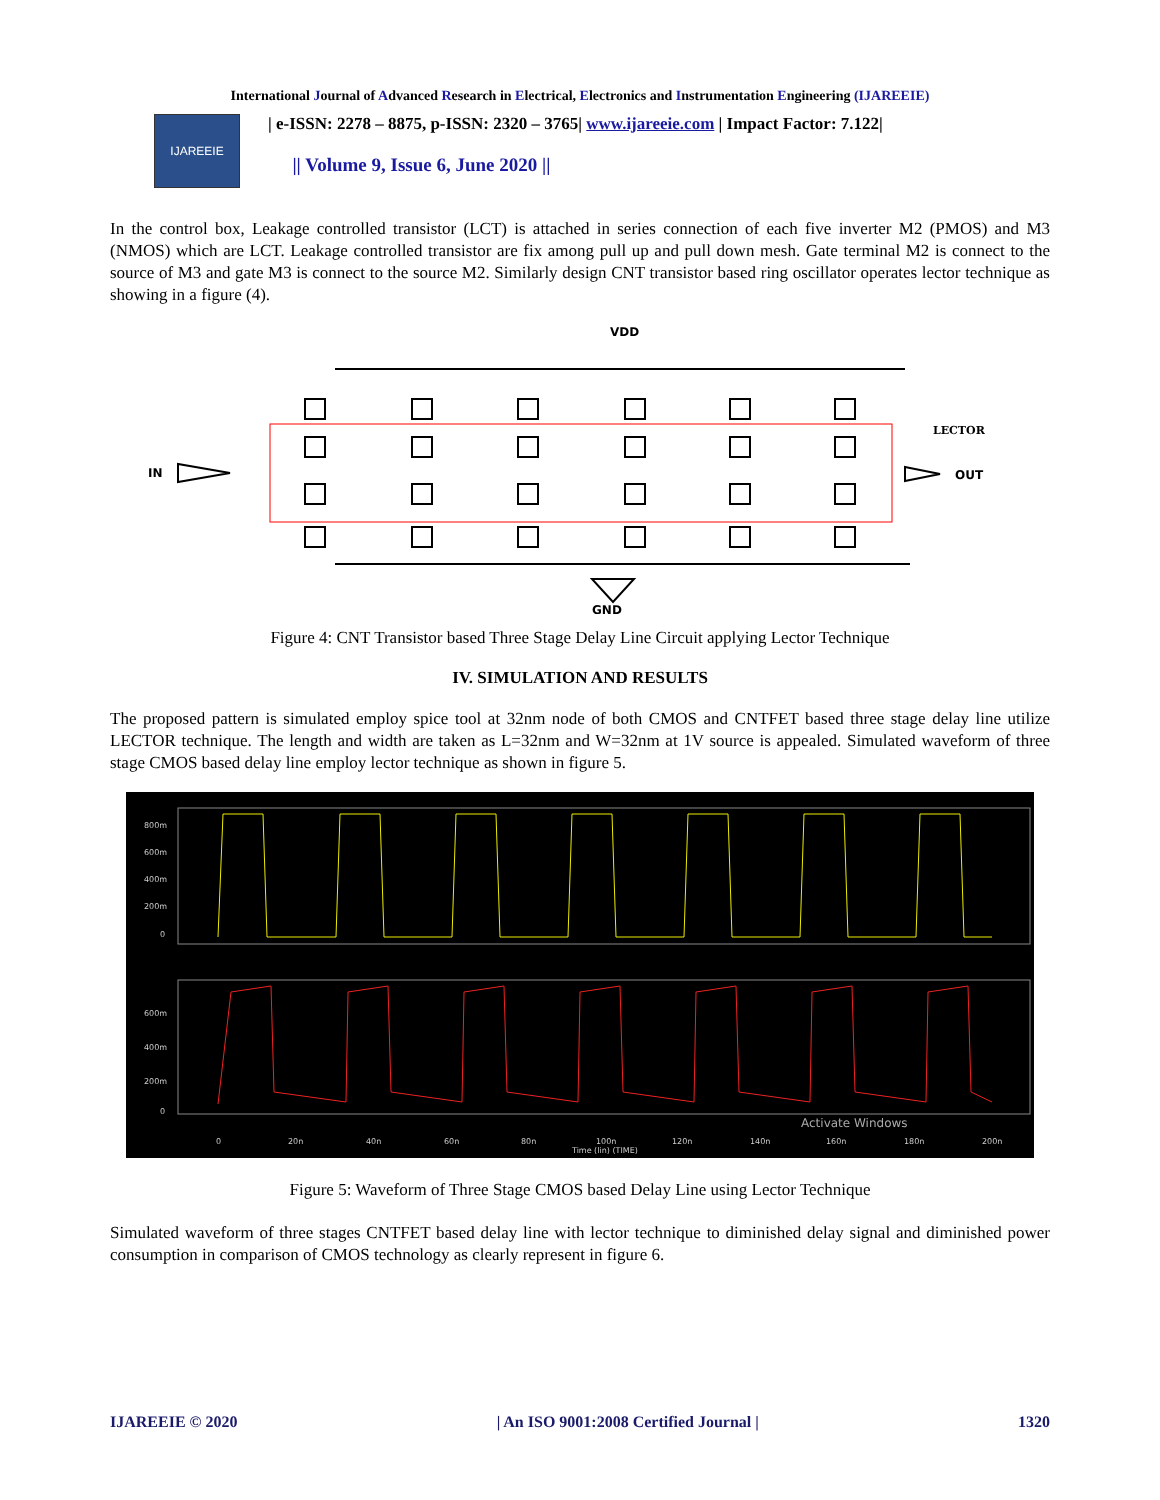International Journal of Advanced Research in Electrical, Electronics and Instrumentation Engineering (IJAREEIE)
IJAREEIE
| e-ISSN: 2278 – 8875, p-ISSN: 2320 – 3765| www.ijareeie.com | Impact Factor: 7.122|
|| Volume 9, Issue 6, June 2020 ||
In the control box, Leakage controlled transistor (LCT) is attached in series connection of each five inverter M2 (PMOS) and M3 (NMOS) which are LCT. Leakage controlled transistor are fix among pull up and pull down mesh. Gate terminal M2 is connect to the source of M3 and gate M3 is connect to the source M2. Similarly design CNT transistor based ring oscillator operates lector technique as showing in a figure (4).
VDD
IN
OUT
LECTOR
GND
Figure 4: CNT Transistor based Three Stage Delay Line Circuit applying Lector Technique
IV. SIMULATION AND RESULTS
The proposed pattern is simulated employ spice tool at 32nm node of both CMOS and CNTFET based three stage delay line utilize LECTOR technique. The length and width are taken as L=32nm and W=32nm at 1V source is appealed. Simulated waveform of three stage CMOS based delay line employ lector technique as shown in figure 5.
800m
600m
400m
200m
0
600m
400m
200m
0
0
20n
40n
60n
80n
100n
120n
140n
160n
180n
200n
Time (lin) (TIME)
Activate Windows
Figure 5: Waveform of Three Stage CMOS based Delay Line using Lector Technique
Simulated waveform of three stages CNTFET based delay line with lector technique to diminished delay signal and diminished power consumption in comparison of CMOS technology as clearly represent in figure 6.
IJAREEIE © 2020 | An ISO 9001:2008 Certified Journal | 1320